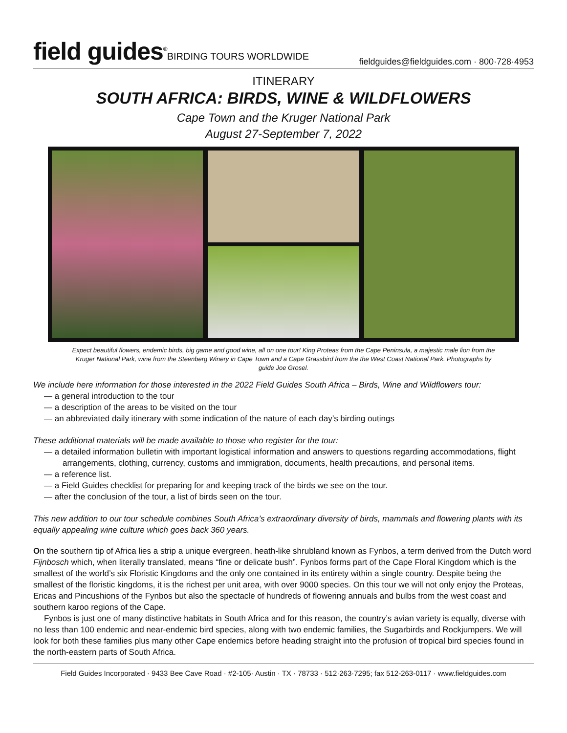field guides<sup>®</sup>BIRDING TOURS WORLDWIDE
fieldguides@fieldguides.com · 800·728·4953
ITINERARY
SOUTH AFRICA: BIRDS, WINE & WILDFLOWERS
Cape Town and the Kruger National Park
August 27-September 7, 2022
Expect beautiful flowers, endemic birds, big game and good wine, all on one tour! King Proteas from the Cape Peninsula, a majestic male lion from the Kruger National Park, wine from the Steenberg Winery in Cape Town and a Cape Grassbird from the the West Coast National Park. Photographs by guide Joe Grosel.
We include here information for those interested in the 2022 Field Guides South Africa – Birds, Wine and Wildflowers tour:
— a general introduction to the tour
— a description of the areas to be visited on the tour
— an abbreviated daily itinerary with some indication of the nature of each day’s birding outings
These additional materials will be made available to those who register for the tour:
— a detailed information bulletin with important logistical information and answers to questions regarding accommodations, flight arrangements, clothing, currency, customs and immigration, documents, health precautions, and personal items.
— a reference list.
— a Field Guides checklist for preparing for and keeping track of the birds we see on the tour.
— after the conclusion of the tour, a list of birds seen on the tour.
This new addition to our tour schedule combines South Africa’s extraordinary diversity of birds, mammals and flowering plants with its equally appealing wine culture which goes back 360 years.
On the southern tip of Africa lies a strip a unique evergreen, heath-like shrubland known as Fynbos, a term derived from the Dutch word Fijnbosch which, when literally translated, means “fine or delicate bush”. Fynbos forms part of the Cape Floral Kingdom which is the smallest of the world’s six Floristic Kingdoms and the only one contained in its entirety within a single country. Despite being the smallest of the floristic kingdoms, it is the richest per unit area, with over 9000 species. On this tour we will not only enjoy the Proteas, Ericas and Pincushions of the Fynbos but also the spectacle of hundreds of flowering annuals and bulbs from the west coast and southern karoo regions of the Cape.
Fynbos is just one of many distinctive habitats in South Africa and for this reason, the country’s avian variety is equally, diverse with no less than 100 endemic and near-endemic bird species, along with two endemic families, the Sugarbirds and Rockjumpers. We will look for both these families plus many other Cape endemics before heading straight into the profusion of tropical bird species found in the north-eastern parts of South Africa.
Field Guides Incorporated · 9433 Bee Cave Road · #2-105· Austin · TX · 78733 · 512·263·7295; fax 512-263-0117 · www.fieldguides.com